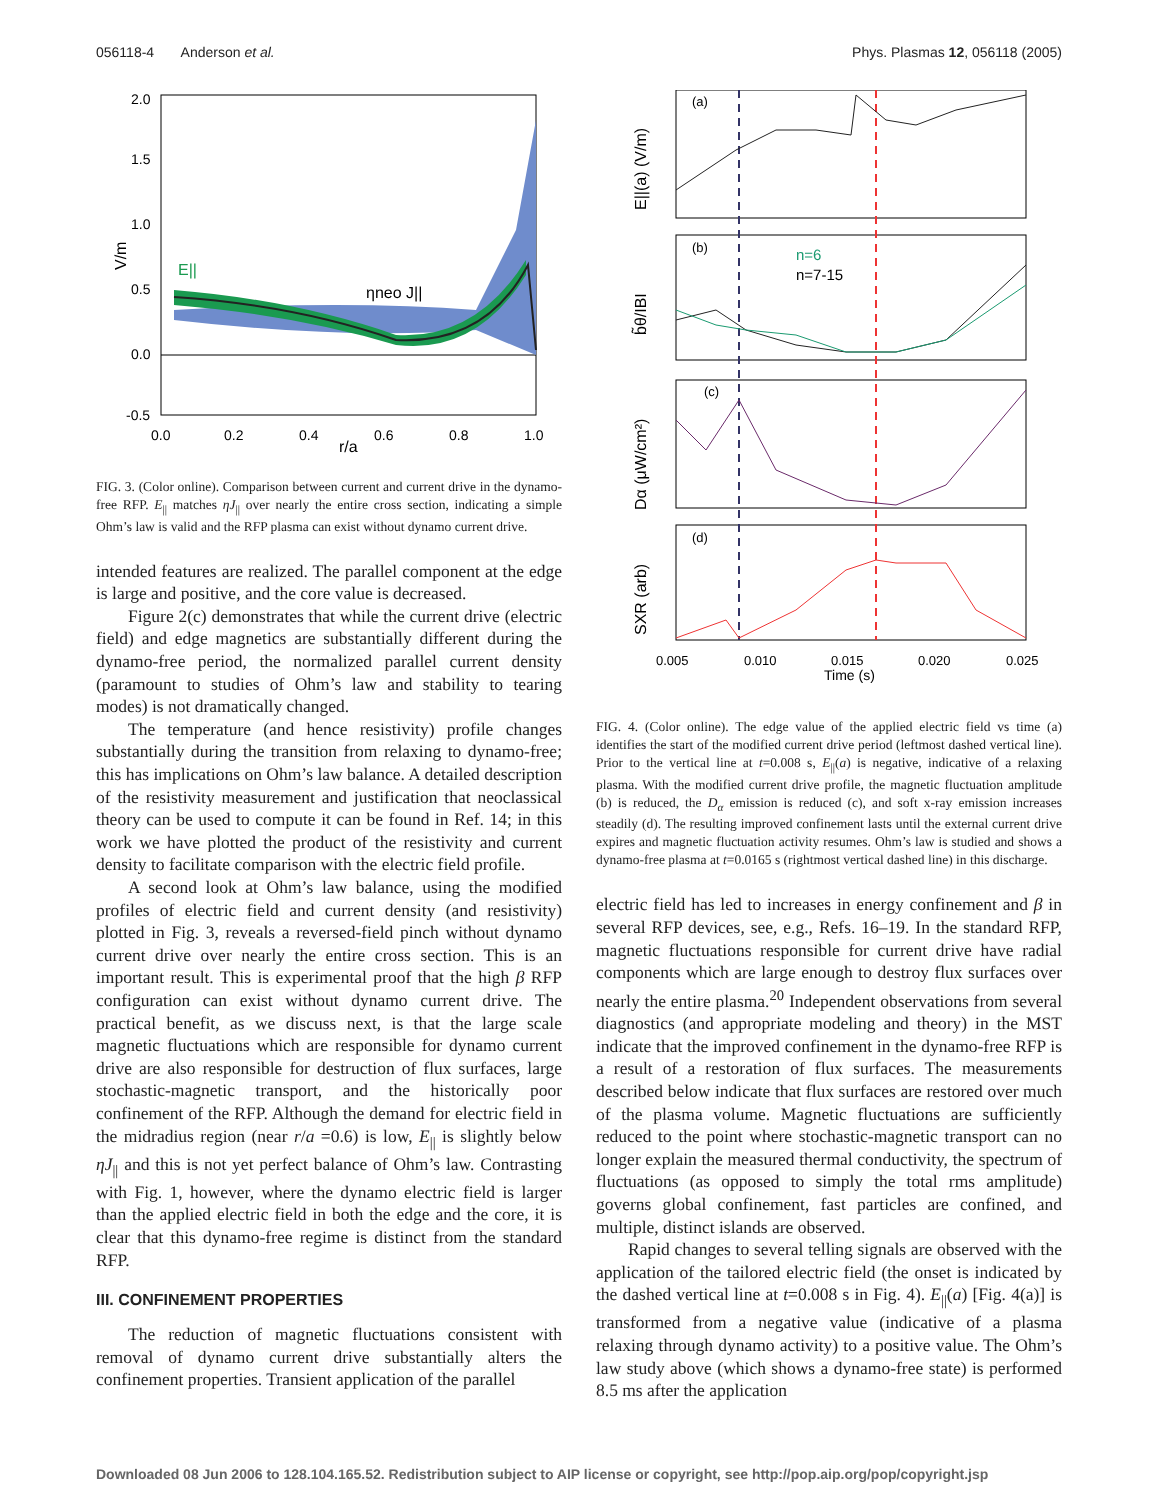056118-4 Anderson et al. Phys. Plasmas 12, 056118 (2005)
2.0
1.5
1.0
0.5
0.0
-0.5
0.0
0.2
0.4
0.6
0.8
1.0
r/a
V/m
E||
ηneo J||
FIG. 3. (Color online). Comparison between current and current drive in the dynamo-free RFP. E<sub>||</sub> matches ηJ<sub>||</sub> over nearly the entire cross section, indicating a simple Ohm’s law is valid and the RFP plasma can exist without dynamo current drive.
intended features are realized. The parallel component at the edge is large and positive, and the core value is decreased.
Figure 2(c) demonstrates that while the current drive (electric field) and edge magnetics are substantially different during the dynamo-free period, the normalized parallel current density (paramount to studies of Ohm’s law and stability to tearing modes) is not dramatically changed.
The temperature (and hence resistivity) profile changes substantially during the transition from relaxing to dynamo-free; this has implications on Ohm’s law balance. A detailed description of the resistivity measurement and justification that neoclassical theory can be used to compute it can be found in Ref. 14; in this work we have plotted the product of the resistivity and current density to facilitate comparison with the electric field profile.
A second look at Ohm’s law balance, using the modified profiles of electric field and current density (and resistivity) plotted in Fig. 3, reveals a reversed-field pinch without dynamo current drive over nearly the entire cross section. This is an important result. This is experimental proof that the high β RFP configuration can exist without dynamo current drive. The practical benefit, as we discuss next, is that the large scale magnetic fluctuations which are responsible for dynamo current drive are also responsible for destruction of flux surfaces, large stochastic-magnetic transport, and the historically poor confinement of the RFP. Although the demand for electric field in the midradius region (near r/a =0.6) is low, E<sub>||</sub> is slightly below ηJ<sub>||</sub> and this is not yet perfect balance of Ohm’s law. Contrasting with Fig. 1, however, where the dynamo electric field is larger than the applied electric field in both the edge and the core, it is clear that this dynamo-free regime is distinct from the standard RFP.
III. CONFINEMENT PROPERTIES
The reduction of magnetic fluctuations consistent with removal of dynamo current drive substantially alters the confinement properties. Transient application of the parallel
(a)
(b)
(c)
(d)
n=6
n=7-15
0.005
0.010
0.015
0.020
0.025
Time (s)
E||(a) (V/m)
b̃θ/IBI
Dα (μW/cm²)
SXR (arb)
FIG. 4. (Color online). The edge value of the applied electric field vs time (a) identifies the start of the modified current drive period (leftmost dashed vertical line). Prior to the vertical line at t=0.008 s, E<sub>||</sub>(a) is negative, indicative of a relaxing plasma. With the modified current drive profile, the magnetic fluctuation amplitude (b) is reduced, the D<sub>α</sub> emission is reduced (c), and soft x-ray emission increases steadily (d). The resulting improved confinement lasts until the external current drive expires and magnetic fluctuation activity resumes. Ohm’s law is studied and shows a dynamo-free plasma at t=0.0165 s (rightmost vertical dashed line) in this discharge.
electric field has led to increases in energy confinement and β in several RFP devices, see, e.g., Refs. 16–19. In the standard RFP, magnetic fluctuations responsible for current drive have radial components which are large enough to destroy flux surfaces over nearly the entire plasma.<sup>20</sup> Independent observations from several diagnostics (and appropriate modeling and theory) in the MST indicate that the improved confinement in the dynamo-free RFP is a result of a restoration of flux surfaces. The measurements described below indicate that flux surfaces are restored over much of the plasma volume. Magnetic fluctuations are sufficiently reduced to the point where stochastic-magnetic transport can no longer explain the measured thermal conductivity, the spectrum of fluctuations (as opposed to simply the total rms amplitude) governs global confinement, fast particles are confined, and multiple, distinct islands are observed.
Rapid changes to several telling signals are observed with the application of the tailored electric field (the onset is indicated by the dashed vertical line at t=0.008 s in Fig. 4). E<sub>||</sub>(a) [Fig. 4(a)] is transformed from a negative value (indicative of a plasma relaxing through dynamo activity) to a positive value. The Ohm’s law study above (which shows a dynamo-free state) is performed 8.5 ms after the application
Downloaded 08 Jun 2006 to 128.104.165.52. Redistribution subject to AIP license or copyright, see http://pop.aip.org/pop/copyright.jsp